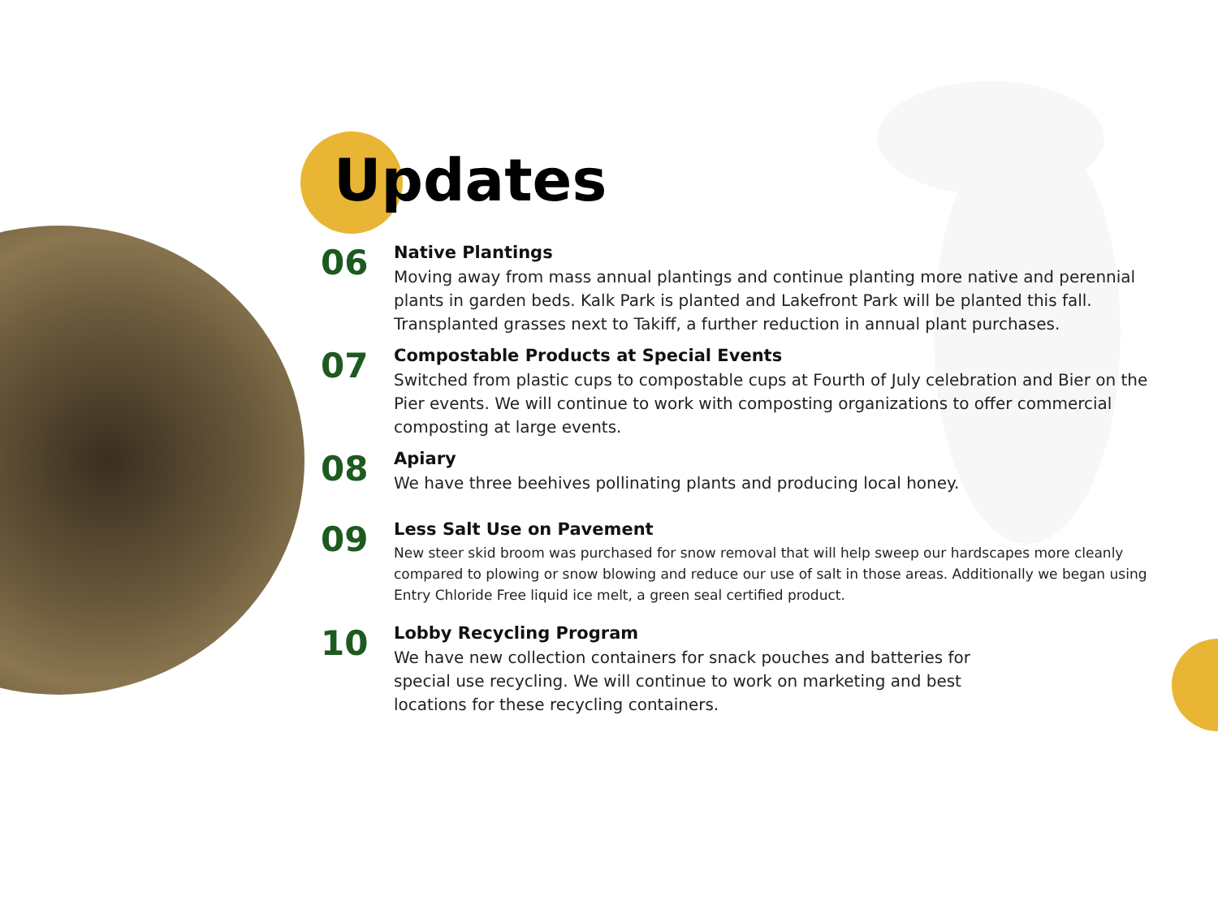Updates
06
Native Plantings
Moving away from mass annual plantings and continue planting more native and perennial plants in garden beds. Kalk Park is planted and Lakefront Park will be planted this fall. Transplanted grasses next to Takiff, a further reduction in annual plant purchases.
07
Compostable Products at Special Events
Switched from plastic cups to compostable cups at Fourth of July celebration and Bier on the Pier events. We will continue to work with composting organizations to offer commercial composting at large events.
08
Apiary
We have three beehives pollinating plants and producing local honey.
09
Less Salt Use on Pavement
New steer skid broom was purchased for snow removal that will help sweep our hardscapes more cleanly compared to plowing or snow blowing and reduce our use of salt in those areas. Additionally we began using Entry Chloride Free liquid ice melt, a green seal certified product.
10
Lobby Recycling Program
We have new collection containers for snack pouches and batteries for special use recycling. We will continue to work on marketing and best locations for these recycling containers.